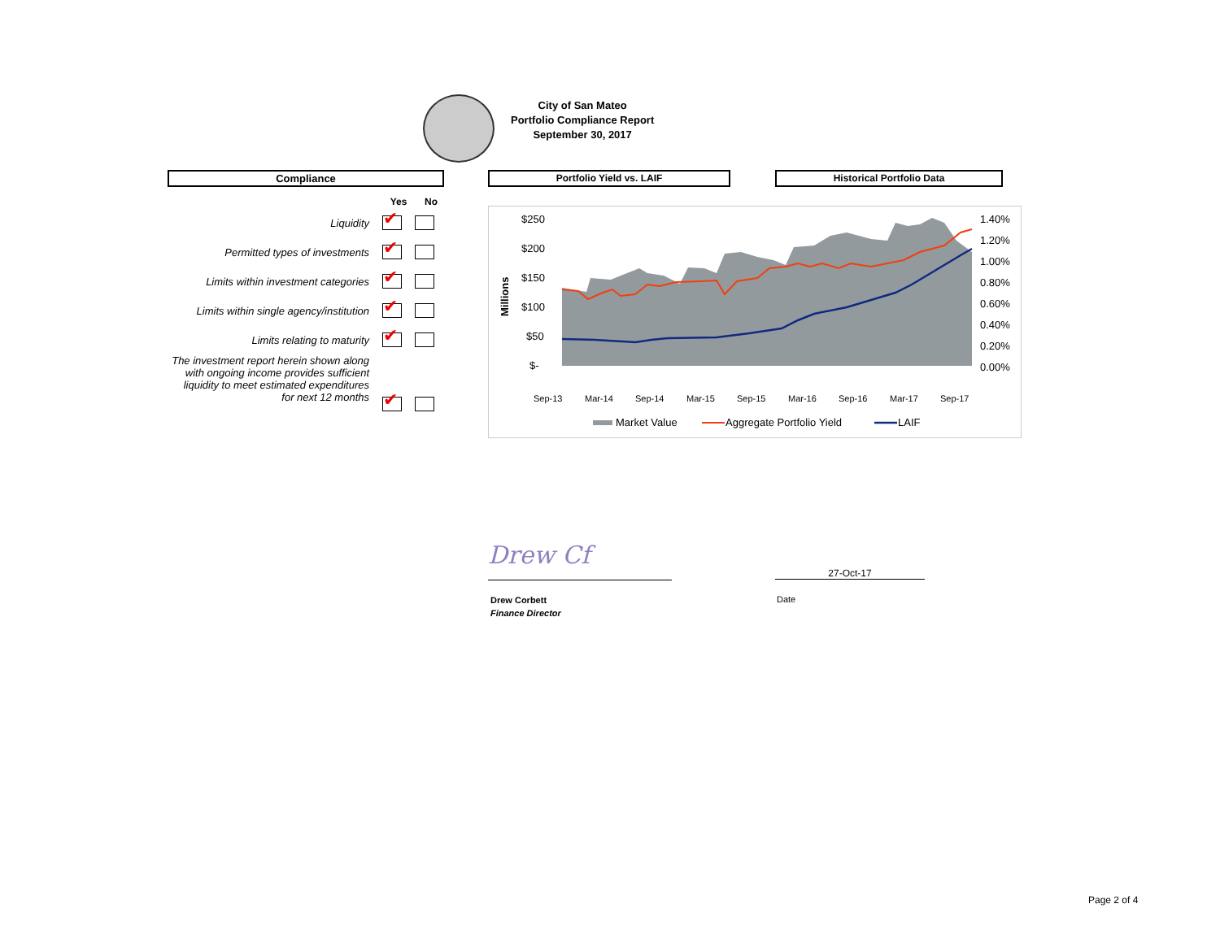City of San Mateo
Portfolio Compliance Report
September 30, 2017
Compliance Portfolio Yield vs. LAIF Historical Portfolio Data
| | Yes | No |
| --- | --- | --- |
| Liquidity | ✔ | |
| Permitted types of investments | ✔ | |
| Limits within investment categories | ✔ | |
| Limits within single agency/institution | ✔ | |
| Limits relating to maturity | ✔ | |
| The investment report herein shown along with ongoing income provides sufficient liquidity to meet estimated expenditures for next 12 months | ✔ | |
$250
$200
$150
$100
$50
$-
Millions
1.40%
1.20%
1.00%
0.80%
0.60%
0.40%
0.20%
0.00%
Sep-13
Mar-14
Sep-14
Mar-15
Sep-15
Mar-16
Sep-16
Mar-17
Sep-17
Market Value
Aggregate Portfolio Yield
LAIF
Drew Cf
27-Oct-17
Drew Corbett
Finance Director
Date
Page 2 of 4